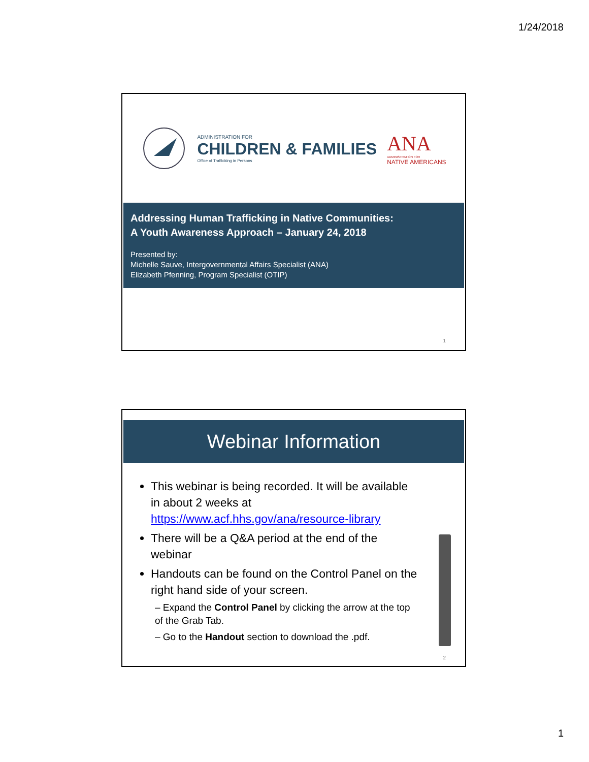1/24/2018
ADMINISTRATION FOR
CHILDREN & FAMILIES
Office of Trafficking in Persons
ANA
ADMINISTRATION FOR
NATIVE AMERICANS
Addressing Human Trafficking in Native Communities:
A Youth Awareness Approach – January 24, 2018
Presented by:
Michelle Sauve, Intergovernmental Affairs Specialist (ANA)
Elizabeth Pfenning, Program Specialist (OTIP)
1
Webinar Information
This webinar is being recorded. It will be available in about 2 weeks at https://www.acf.hhs.gov/ana/resource-library
There will be a Q&A period at the end of the webinar
Handouts can be found on the Control Panel on the right hand side of your screen.
– Expand the Control Panel by clicking the arrow at the top of the Grab Tab.
– Go to the Handout section to download the .pdf.
2
1